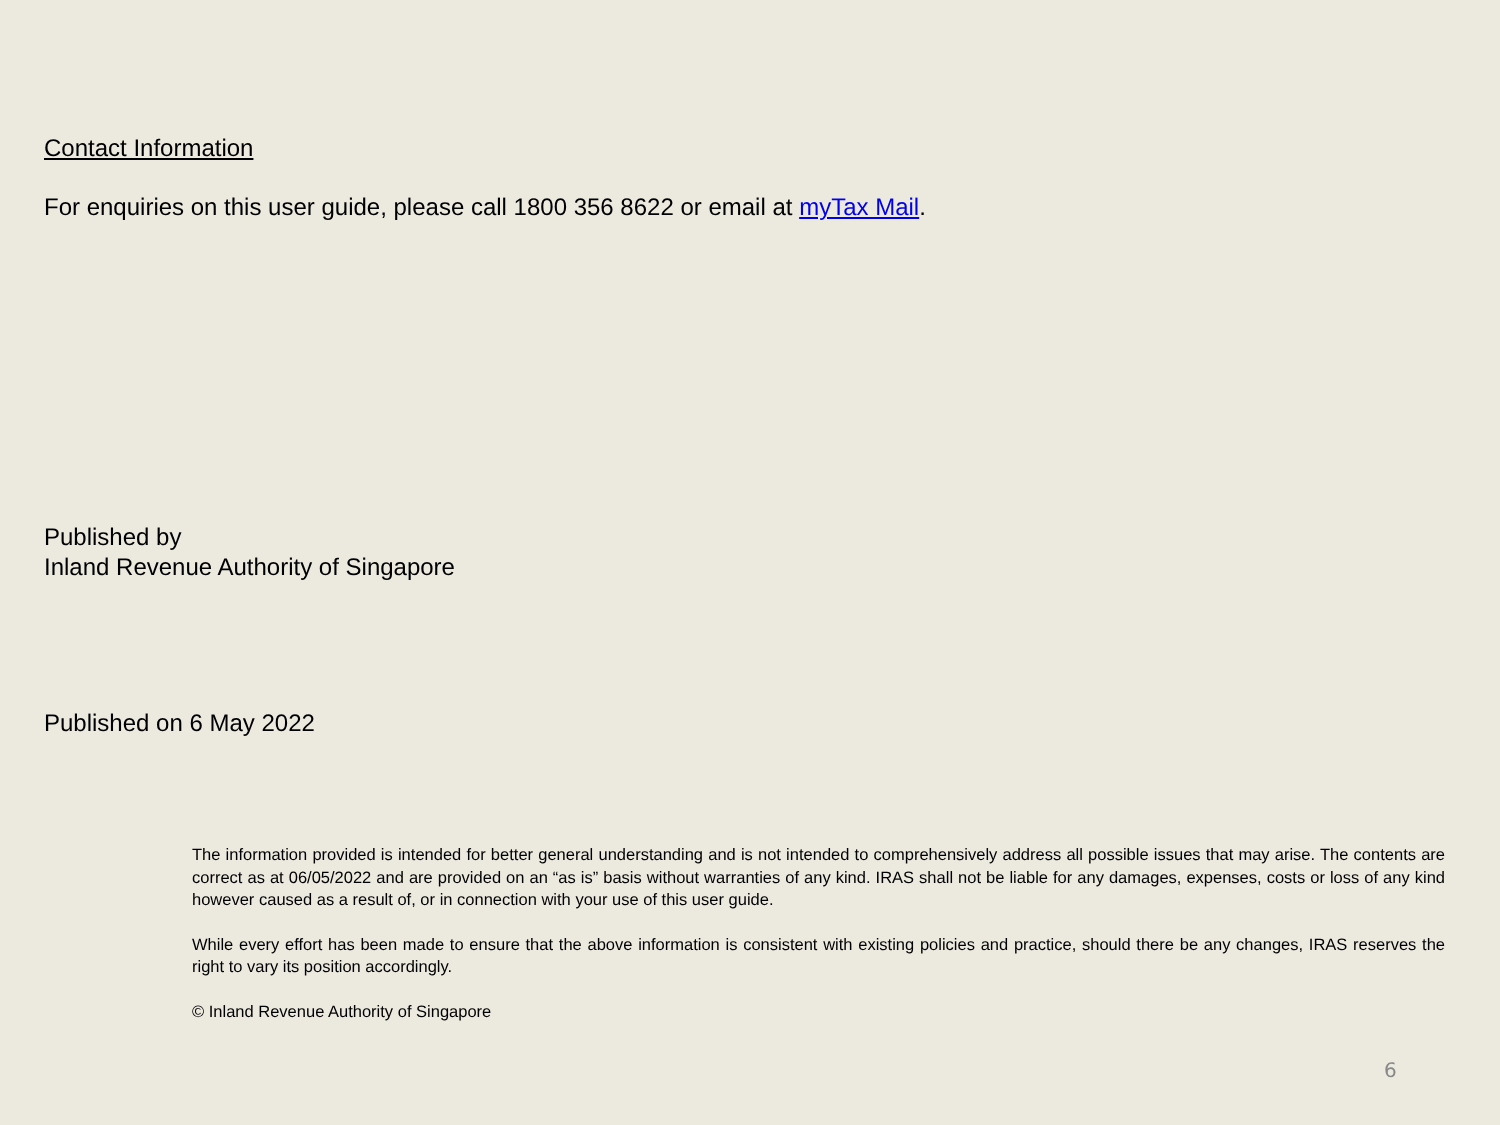Contact Information
For enquiries on this user guide, please call 1800 356 8622 or email at myTax Mail.
Published by
Inland Revenue Authority of Singapore
Published on 6 May 2022
The information provided is intended for better general understanding and is not intended to comprehensively address all possible issues that may arise. The contents are correct as at 06/05/2022 and are provided on an “as is” basis without warranties of any kind. IRAS shall not be liable for any damages, expenses, costs or loss of any kind however caused as a result of, or in connection with your use of this user guide.
While every effort has been made to ensure that the above information is consistent with existing policies and practice, should there be any changes, IRAS reserves the right to vary its position accordingly.
© Inland Revenue Authority of Singapore
6